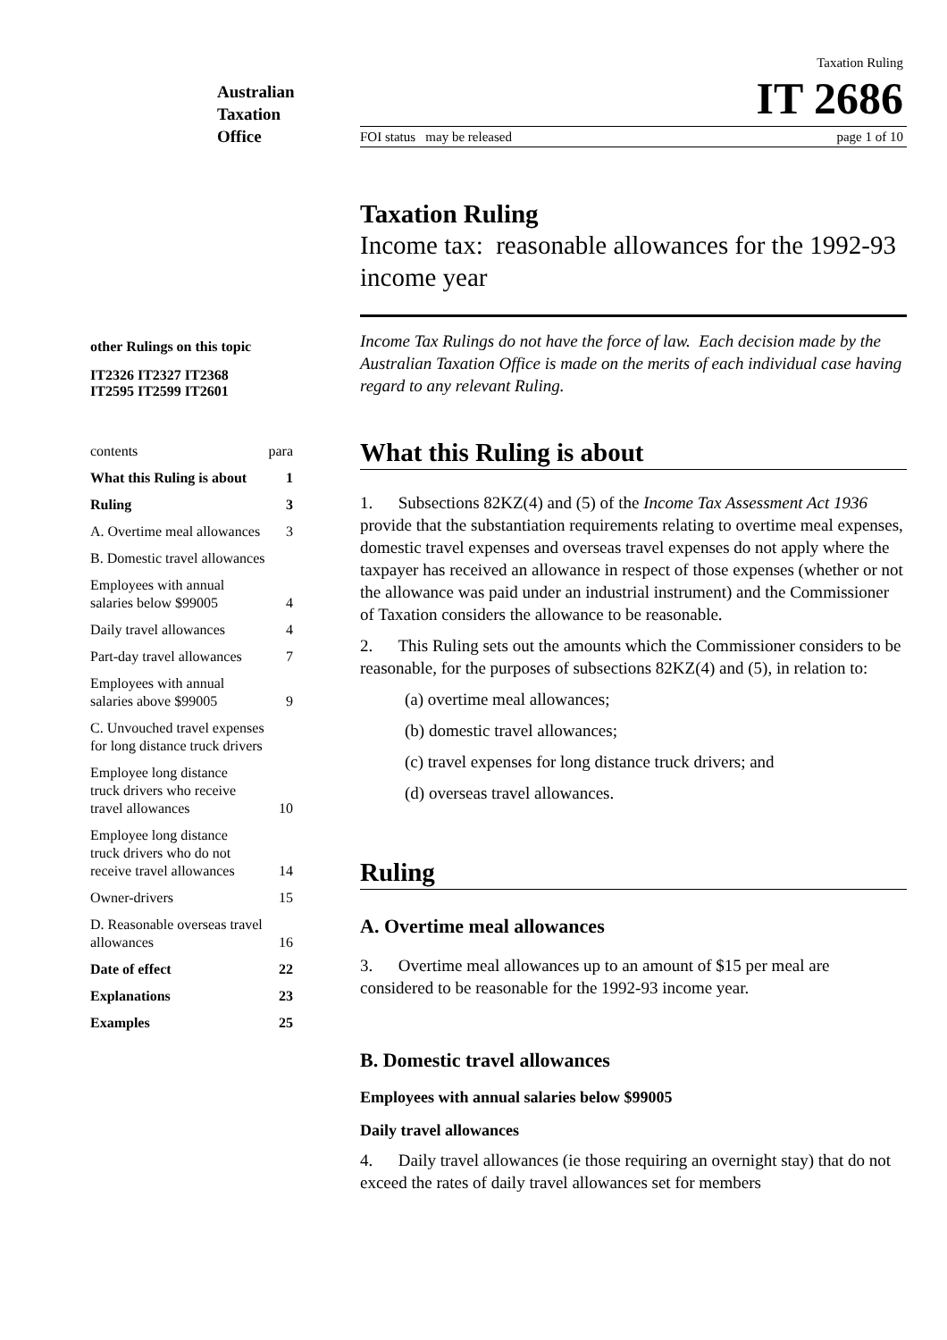Australian
Taxation
Office
other Rulings on this topic
IT2326 IT2327 IT2368
IT2595 IT2599 IT2601
contents para
What this Ruling is about 1
Ruling 3
A. Overtime meal allowances 3
B. Domestic travel allowances
Employees with annual
salaries below $99005 4
Daily travel allowances 4
Part-day travel allowances 7
Employees with annual
salaries above $99005 9
C. Unvouched travel expenses
for long distance truck drivers
Employee long distance
truck drivers who receive
travel allowances 10
Employee long distance
truck drivers who do not
receive travel allowances 14
Owner-drivers 15
D. Reasonable overseas travel
allowances 16
Date of effect 22
Explanations 23
Examples 25
Taxation Ruling
IT 2686
FOI status may be released page 1 of 10
Taxation Ruling
Income tax: reasonable allowances for the 1992-93 income year
Income Tax Rulings do not have the force of law. Each decision made by the Australian Taxation Office is made on the merits of each individual case having regard to any relevant Ruling.
What this Ruling is about
1. Subsections 82KZ(4) and (5) of the Income Tax Assessment Act 1936 provide that the substantiation requirements relating to overtime meal expenses, domestic travel expenses and overseas travel expenses do not apply where the taxpayer has received an allowance in respect of those expenses (whether or not the allowance was paid under an industrial instrument) and the Commissioner of Taxation considers the allowance to be reasonable.
2. This Ruling sets out the amounts which the Commissioner considers to be reasonable, for the purposes of subsections 82KZ(4) and (5), in relation to:
(a) overtime meal allowances;
(b) domestic travel allowances;
(c) travel expenses for long distance truck drivers; and
(d) overseas travel allowances.
Ruling
A. Overtime meal allowances
3. Overtime meal allowances up to an amount of $15 per meal are considered to be reasonable for the 1992-93 income year.
B. Domestic travel allowances
Employees with annual salaries below $99005
Daily travel allowances
4. Daily travel allowances (ie those requiring an overnight stay) that do not exceed the rates of daily travel allowances set for members